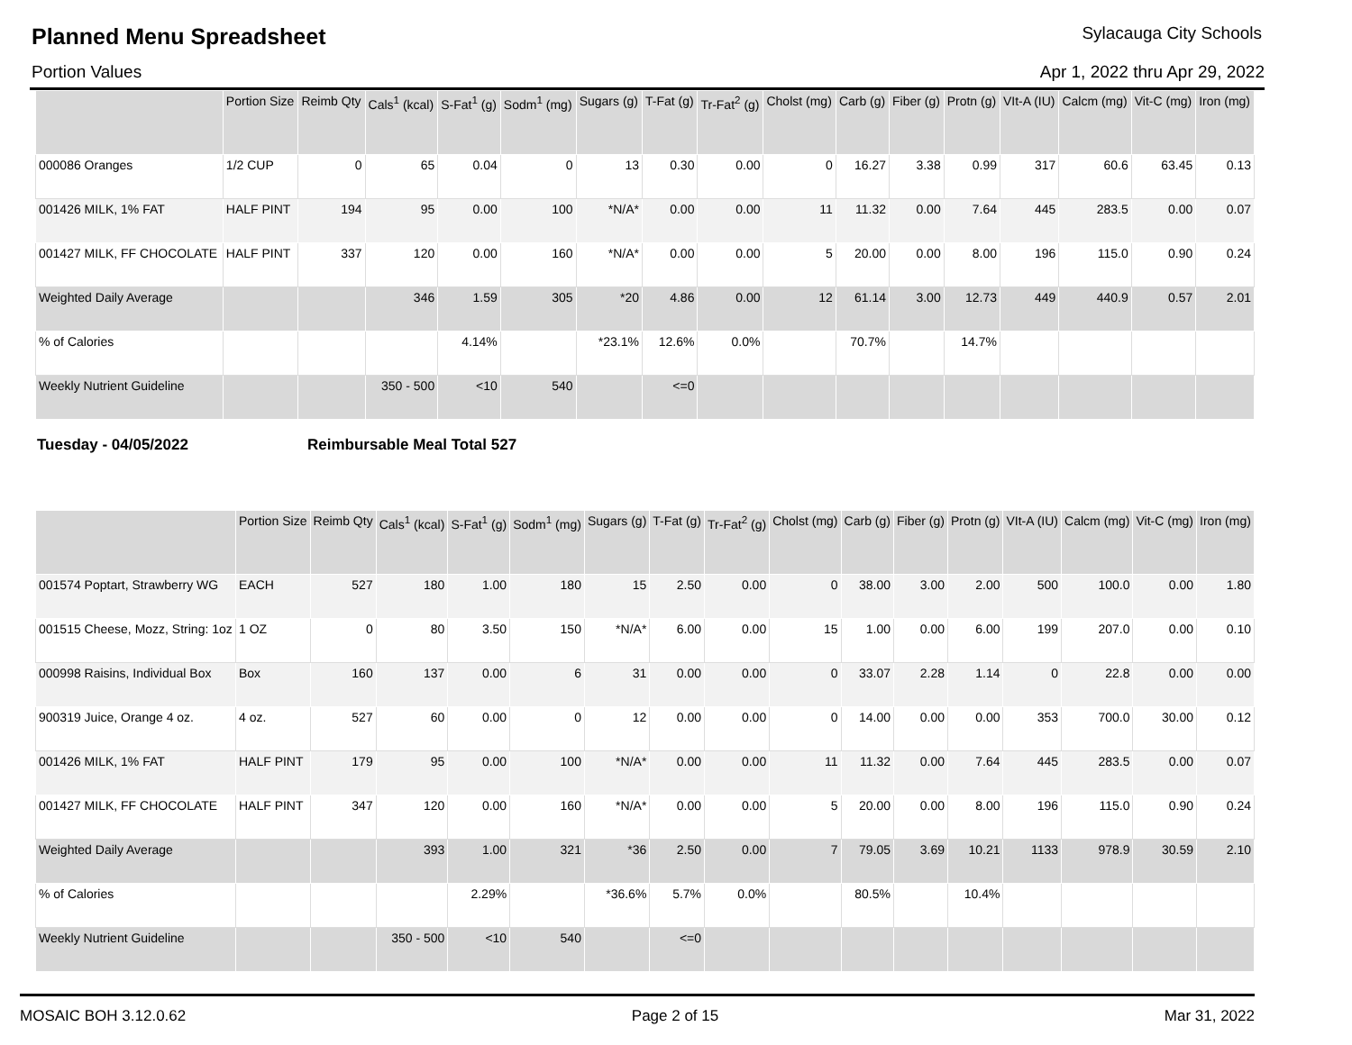Planned Menu Spreadsheet
Sylacauga City Schools
Portion Values Apr 1, 2022 thru Apr 29, 2022
| | Portion Size | Reimb Qty | Cals<sup>1</sup> (kcal) | S-Fat<sup>1</sup> (g) | Sodm<sup>1</sup> (mg) | Sugars (g) | T-Fat (g) | Tr-Fat<sup>2</sup> (g) | Cholst (mg) | Carb (g) | Fiber (g) | Protn (g) | VIt-A (IU) | Calcm (mg) | Vit-C (mg) | Iron (mg) |
| --- | --- | --- | --- | --- | --- | --- | --- | --- | --- | --- | --- | --- | --- | --- | --- | --- |
| 000086 Oranges | 1/2 CUP | 0 | 65 | 0.04 | 0 | 13 | 0.30 | 0.00 | 0 | 16.27 | 3.38 | 0.99 | 317 | 60.6 | 63.45 | 0.13 |
| 001426 MILK, 1% FAT | HALF PINT | 194 | 95 | 0.00 | 100 | *N/A* | 0.00 | 0.00 | 11 | 11.32 | 0.00 | 7.64 | 445 | 283.5 | 0.00 | 0.07 |
| 001427 MILK, FF CHOCOLATE | HALF PINT | 337 | 120 | 0.00 | 160 | *N/A* | 0.00 | 0.00 | 5 | 20.00 | 0.00 | 8.00 | 196 | 115.0 | 0.90 | 0.24 |
| Weighted Daily Average | | | 346 | 1.59 | 305 | *20 | 4.86 | 0.00 | 12 | 61.14 | 3.00 | 12.73 | 449 | 440.9 | 0.57 | 2.01 |
| % of Calories | | | | 4.14% | | *23.1% | 12.6% | 0.0% | | 70.7% | | 14.7% | | | | |
| Weekly Nutrient Guideline | | | 350 - 500 | <10 | 540 | | <=0 | | | | | | | | | |
Tuesday - 04/05/2022 Reimbursable Meal Total 527
| | Portion Size | Reimb Qty | Cals<sup>1</sup> (kcal) | S-Fat<sup>1</sup> (g) | Sodm<sup>1</sup> (mg) | Sugars (g) | T-Fat (g) | Tr-Fat<sup>2</sup> (g) | Cholst (mg) | Carb (g) | Fiber (g) | Protn (g) | VIt-A (IU) | Calcm (mg) | Vit-C (mg) | Iron (mg) |
| --- | --- | --- | --- | --- | --- | --- | --- | --- | --- | --- | --- | --- | --- | --- | --- | --- |
| 001574 Poptart, Strawberry WG | EACH | 527 | 180 | 1.00 | 180 | 15 | 2.50 | 0.00 | 0 | 38.00 | 3.00 | 2.00 | 500 | 100.0 | 0.00 | 1.80 |
| 001515 Cheese, Mozz, String: 1oz | 1 OZ | 0 | 80 | 3.50 | 150 | *N/A* | 6.00 | 0.00 | 15 | 1.00 | 0.00 | 6.00 | 199 | 207.0 | 0.00 | 0.10 |
| 000998 Raisins, Individual Box | Box | 160 | 137 | 0.00 | 6 | 31 | 0.00 | 0.00 | 0 | 33.07 | 2.28 | 1.14 | 0 | 22.8 | 0.00 | 0.00 |
| 900319 Juice, Orange 4 oz. | 4 oz. | 527 | 60 | 0.00 | 0 | 12 | 0.00 | 0.00 | 0 | 14.00 | 0.00 | 0.00 | 353 | 700.0 | 30.00 | 0.12 |
| 001426 MILK, 1% FAT | HALF PINT | 179 | 95 | 0.00 | 100 | *N/A* | 0.00 | 0.00 | 11 | 11.32 | 0.00 | 7.64 | 445 | 283.5 | 0.00 | 0.07 |
| 001427 MILK, FF CHOCOLATE | HALF PINT | 347 | 120 | 0.00 | 160 | *N/A* | 0.00 | 0.00 | 5 | 20.00 | 0.00 | 8.00 | 196 | 115.0 | 0.90 | 0.24 |
| Weighted Daily Average | | | 393 | 1.00 | 321 | *36 | 2.50 | 0.00 | 7 | 79.05 | 3.69 | 10.21 | 1133 | 978.9 | 30.59 | 2.10 |
| % of Calories | | | | 2.29% | | *36.6% | 5.7% | 0.0% | | 80.5% | | 10.4% | | | | |
| Weekly Nutrient Guideline | | | 350 - 500 | <10 | 540 | | <=0 | | | | | | | | | |
MOSAIC BOH 3.12.0.62 Page 2 of 15 Mar 31, 2022